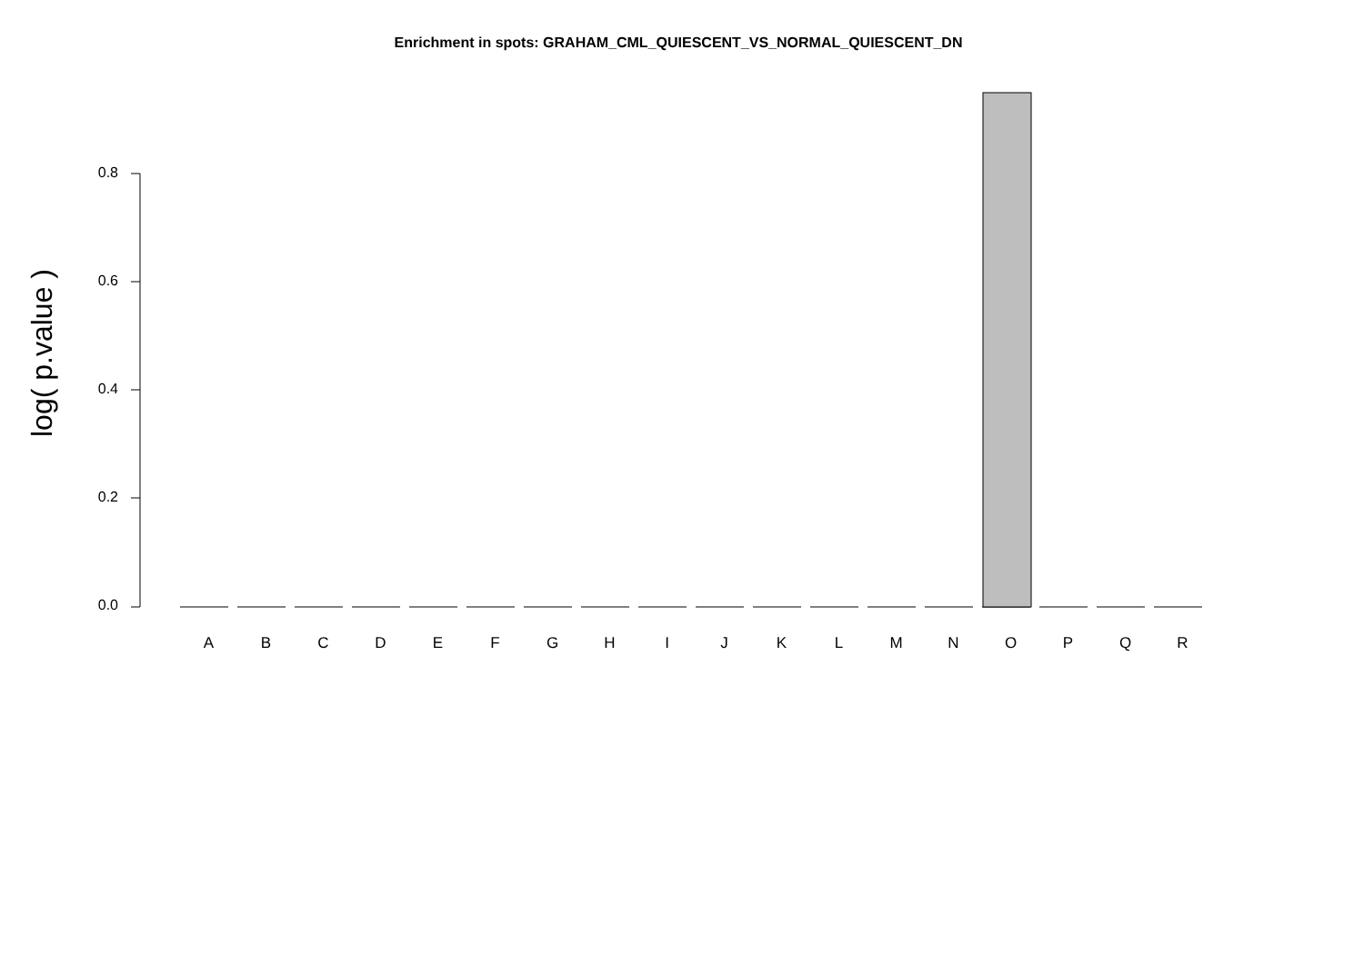Enrichment in spots: GRAHAM_CML_QUIESCENT_VS_NORMAL_QUIESCENT_DN
log( p.value )
0.8
0.6
0.4
0.2
0.0
A B C D E F G H I J K L M N O P Q R